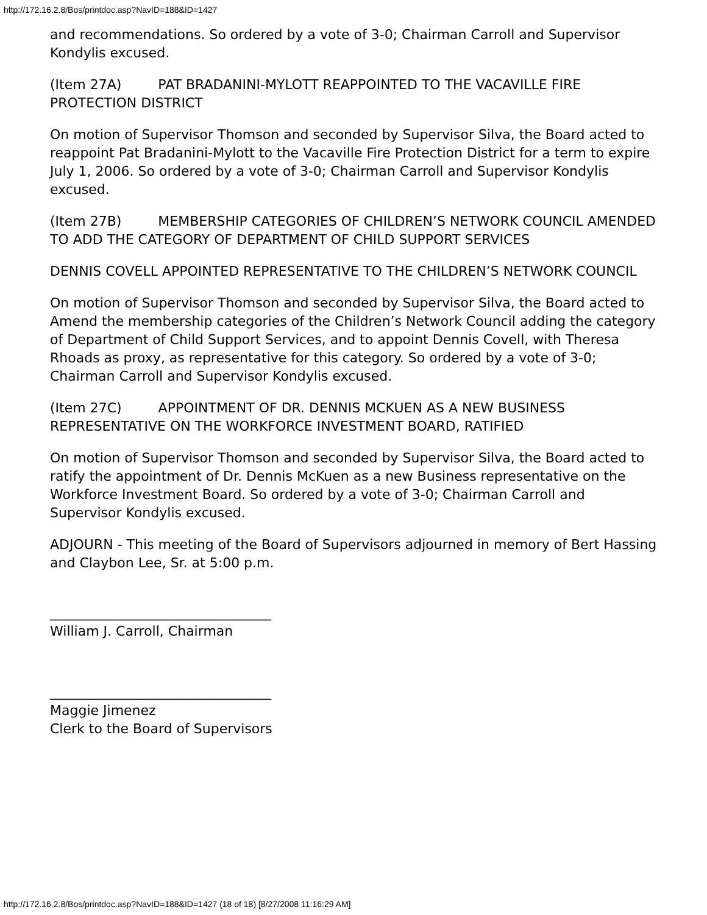http://172.16.2.8/Bos/printdoc.asp?NavID=188&ID=1427
and recommendations. So ordered by a vote of 3-0; Chairman Carroll and Supervisor Kondylis excused.
(Item 27A) PAT BRADANINI-MYLOTT REAPPOINTED TO THE VACAVILLE FIRE PROTECTION DISTRICT
On motion of Supervisor Thomson and seconded by Supervisor Silva, the Board acted to reappoint Pat Bradanini-Mylott to the Vacaville Fire Protection District for a term to expire July 1, 2006. So ordered by a vote of 3-0; Chairman Carroll and Supervisor Kondylis excused.
(Item 27B) MEMBERSHIP CATEGORIES OF CHILDREN’S NETWORK COUNCIL AMENDED TO ADD THE CATEGORY OF DEPARTMENT OF CHILD SUPPORT SERVICES
DENNIS COVELL APPOINTED REPRESENTATIVE TO THE CHILDREN’S NETWORK COUNCIL
On motion of Supervisor Thomson and seconded by Supervisor Silva, the Board acted to Amend the membership categories of the Children’s Network Council adding the category of Department of Child Support Services, and to appoint Dennis Covell, with Theresa Rhoads as proxy, as representative for this category. So ordered by a vote of 3-0; Chairman Carroll and Supervisor Kondylis excused.
(Item 27C) APPOINTMENT OF DR. DENNIS MCKUEN AS A NEW BUSINESS REPRESENTATIVE ON THE WORKFORCE INVESTMENT BOARD, RATIFIED
On motion of Supervisor Thomson and seconded by Supervisor Silva, the Board acted to ratify the appointment of Dr. Dennis McKuen as a new Business representative on the Workforce Investment Board. So ordered by a vote of 3-0; Chairman Carroll and Supervisor Kondylis excused.
ADJOURN - This meeting of the Board of Supervisors adjourned in memory of Bert Hassing and Claybon Lee, Sr. at 5:00 p.m.
_________________________________
William J. Carroll, Chairman
_________________________________
Maggie Jimenez
Clerk to the Board of Supervisors
http://172.16.2.8/Bos/printdoc.asp?NavID=188&ID=1427 (18 of 18) [8/27/2008 11:16:29 AM]